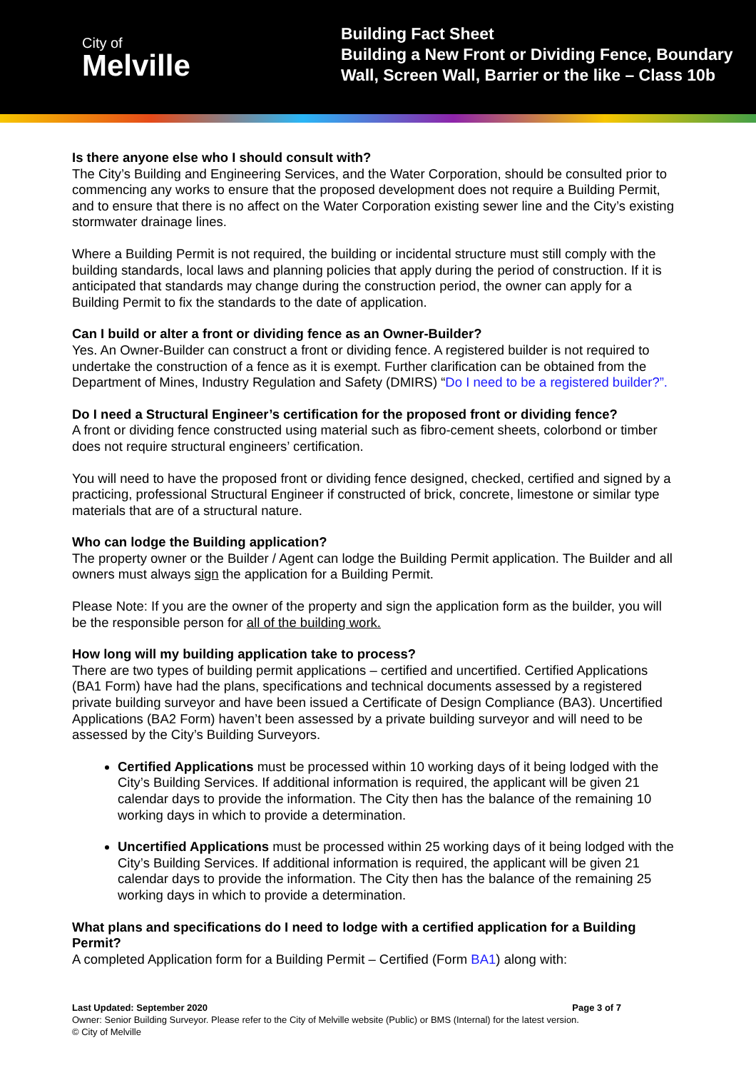City of
Melville
Building Fact Sheet
Building a New Front or Dividing Fence, Boundary
Wall, Screen Wall, Barrier or the like – Class 10b
Is there anyone else who I should consult with?
The City’s Building and Engineering Services, and the Water Corporation, should be consulted prior to commencing any works to ensure that the proposed development does not require a Building Permit, and to ensure that there is no affect on the Water Corporation existing sewer line and the City’s existing stormwater drainage lines.
Where a Building Permit is not required, the building or incidental structure must still comply with the building standards, local laws and planning policies that apply during the period of construction. If it is anticipated that standards may change during the construction period, the owner can apply for a Building Permit to fix the standards to the date of application.
Can I build or alter a front or dividing fence as an Owner-Builder?
Yes. An Owner-Builder can construct a front or dividing fence. A registered builder is not required to undertake the construction of a fence as it is exempt. Further clarification can be obtained from the Department of Mines, Industry Regulation and Safety (DMIRS) “Do I need to be a registered builder?”.
Do I need a Structural Engineer’s certification for the proposed front or dividing fence?
A front or dividing fence constructed using material such as fibro-cement sheets, colorbond or timber does not require structural engineers’ certification.
You will need to have the proposed front or dividing fence designed, checked, certified and signed by a practicing, professional Structural Engineer if constructed of brick, concrete, limestone or similar type materials that are of a structural nature.
Who can lodge the Building application?
The property owner or the Builder / Agent can lodge the Building Permit application. The Builder and all owners must always sign the application for a Building Permit.
Please Note: If you are the owner of the property and sign the application form as the builder, you will be the responsible person for all of the building work.
How long will my building application take to process?
There are two types of building permit applications – certified and uncertified. Certified Applications (BA1 Form) have had the plans, specifications and technical documents assessed by a registered private building surveyor and have been issued a Certificate of Design Compliance (BA3). Uncertified Applications (BA2 Form) haven’t been assessed by a private building surveyor and will need to be assessed by the City’s Building Surveyors.
Certified Applications must be processed within 10 working days of it being lodged with the City’s Building Services. If additional information is required, the applicant will be given 21 calendar days to provide the information. The City then has the balance of the remaining 10 working days in which to provide a determination.
Uncertified Applications must be processed within 25 working days of it being lodged with the City’s Building Services. If additional information is required, the applicant will be given 21 calendar days to provide the information. The City then has the balance of the remaining 25 working days in which to provide a determination.
What plans and specifications do I need to lodge with a certified application for a Building Permit?
A completed Application form for a Building Permit – Certified (Form BA1) along with:
Last Updated: September 2020 Page 3 of 7
Owner: Senior Building Surveyor. Please refer to the City of Melville website (Public) or BMS (Internal) for the latest version.
© City of Melville